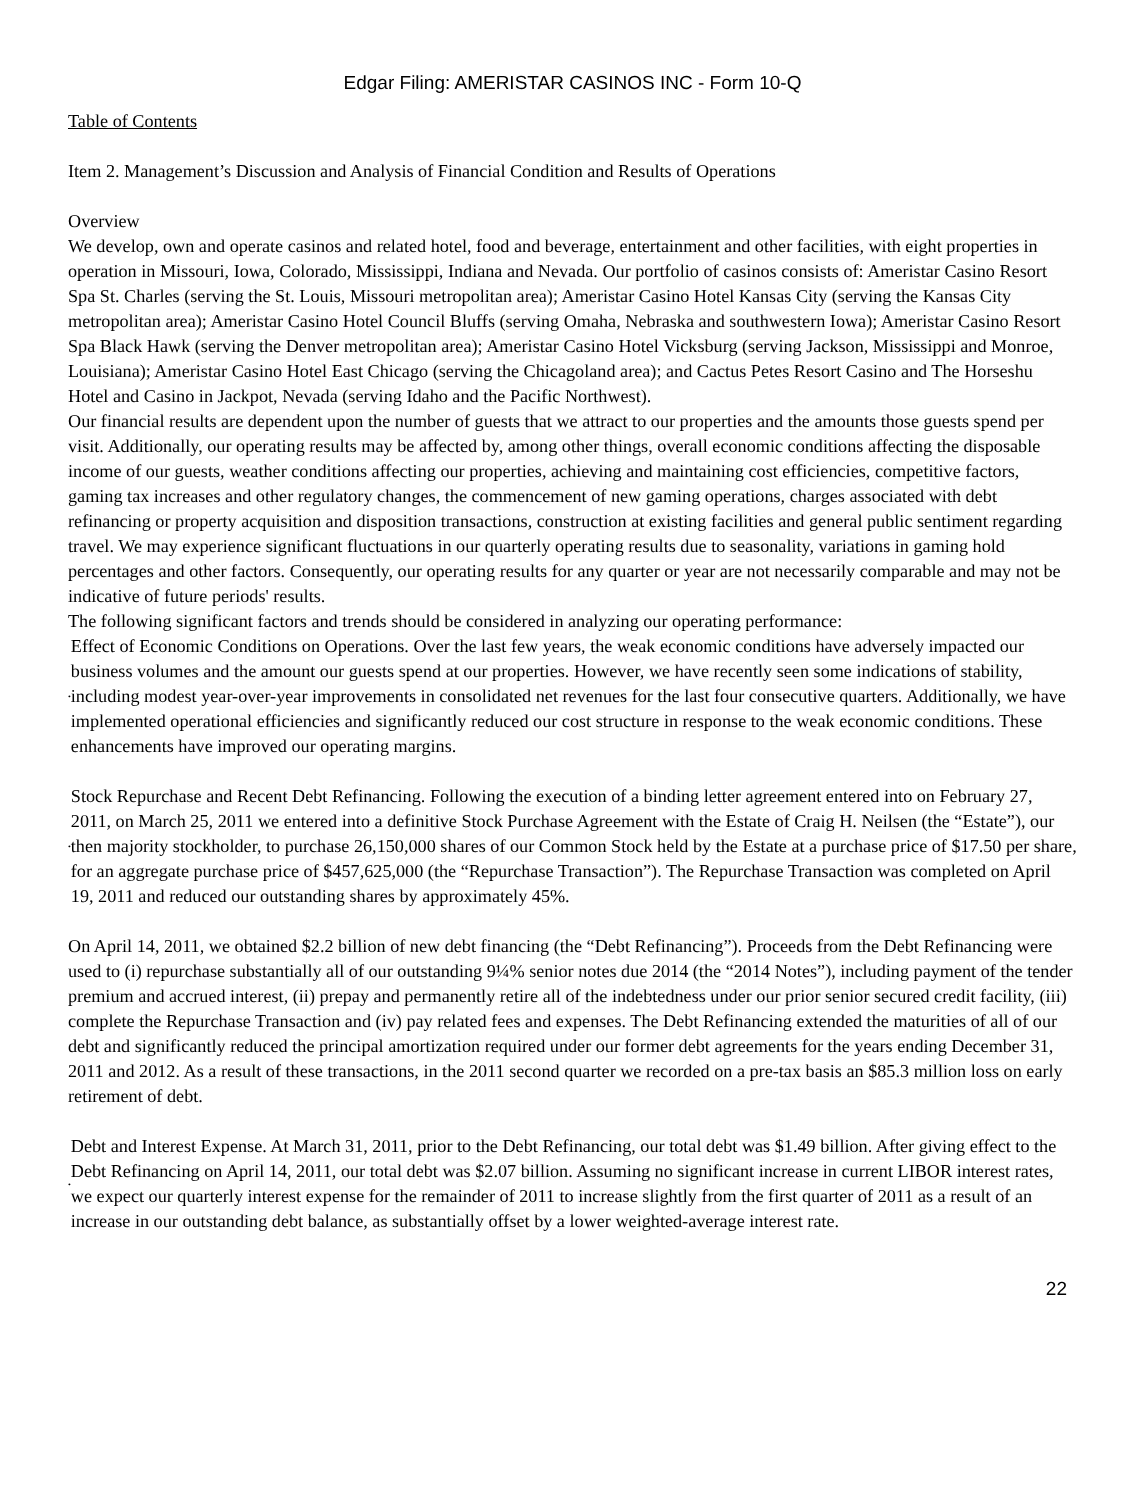Edgar Filing: AMERISTAR CASINOS INC - Form 10-Q
Table of Contents
Item 2. Management’s Discussion and Analysis of Financial Condition and Results of Operations
Overview
We develop, own and operate casinos and related hotel, food and beverage, entertainment and other facilities, with eight properties in operation in Missouri, Iowa, Colorado, Mississippi, Indiana and Nevada. Our portfolio of casinos consists of: Ameristar Casino Resort Spa St. Charles (serving the St. Louis, Missouri metropolitan area); Ameristar Casino Hotel Kansas City (serving the Kansas City metropolitan area); Ameristar Casino Hotel Council Bluffs (serving Omaha, Nebraska and southwestern Iowa); Ameristar Casino Resort Spa Black Hawk (serving the Denver metropolitan area); Ameristar Casino Hotel Vicksburg (serving Jackson, Mississippi and Monroe, Louisiana); Ameristar Casino Hotel East Chicago (serving the Chicagoland area); and Cactus Petes Resort Casino and The Horseshu Hotel and Casino in Jackpot, Nevada (serving Idaho and the Pacific Northwest).
Our financial results are dependent upon the number of guests that we attract to our properties and the amounts those guests spend per visit. Additionally, our operating results may be affected by, among other things, overall economic conditions affecting the disposable income of our guests, weather conditions affecting our properties, achieving and maintaining cost efficiencies, competitive factors, gaming tax increases and other regulatory changes, the commencement of new gaming operations, charges associated with debt refinancing or property acquisition and disposition transactions, construction at existing facilities and general public sentiment regarding travel. We may experience significant fluctuations in our quarterly operating results due to seasonality, variations in gaming hold percentages and other factors. Consequently, our operating results for any quarter or year are not necessarily comparable and may not be indicative of future periods' results.
The following significant factors and trends should be considered in analyzing our operating performance:
•
Effect of Economic Conditions on Operations. Over the last few years, the weak economic conditions have adversely impacted our business volumes and the amount our guests spend at our properties. However, we have recently seen some indications of stability, including modest year-over-year improvements in consolidated net revenues for the last four consecutive quarters. Additionally, we have implemented operational efficiencies and significantly reduced our cost structure in response to the weak economic conditions. These enhancements have improved our operating margins.
•
Stock Repurchase and Recent Debt Refinancing. Following the execution of a binding letter agreement entered into on February 27, 2011, on March 25, 2011 we entered into a definitive Stock Purchase Agreement with the Estate of Craig H. Neilsen (the “Estate”), our then majority stockholder, to purchase 26,150,000 shares of our Common Stock held by the Estate at a purchase price of $17.50 per share, for an aggregate purchase price of $457,625,000 (the “Repurchase Transaction”). The Repurchase Transaction was completed on April 19, 2011 and reduced our outstanding shares by approximately 45%.
On April 14, 2011, we obtained $2.2 billion of new debt financing (the “Debt Refinancing”). Proceeds from the Debt Refinancing were used to (i) repurchase substantially all of our outstanding 9¼% senior notes due 2014 (the “2014 Notes”), including payment of the tender premium and accrued interest, (ii) prepay and permanently retire all of the indebtedness under our prior senior secured credit facility, (iii) complete the Repurchase Transaction and (iv) pay related fees and expenses. The Debt Refinancing extended the maturities of all of our debt and significantly reduced the principal amortization required under our former debt agreements for the years ending December 31, 2011 and 2012. As a result of these transactions, in the 2011 second quarter we recorded on a pre-tax basis an $85.3 million loss on early retirement of debt.
•
Debt and Interest Expense. At March 31, 2011, prior to the Debt Refinancing, our total debt was $1.49 billion. After giving effect to the Debt Refinancing on April 14, 2011, our total debt was $2.07 billion. Assuming no significant increase in current LIBOR interest rates, we expect our quarterly interest expense for the remainder of 2011 to increase slightly from the first quarter of 2011 as a result of an increase in our outstanding debt balance, as substantially offset by a lower weighted-average interest rate.
22